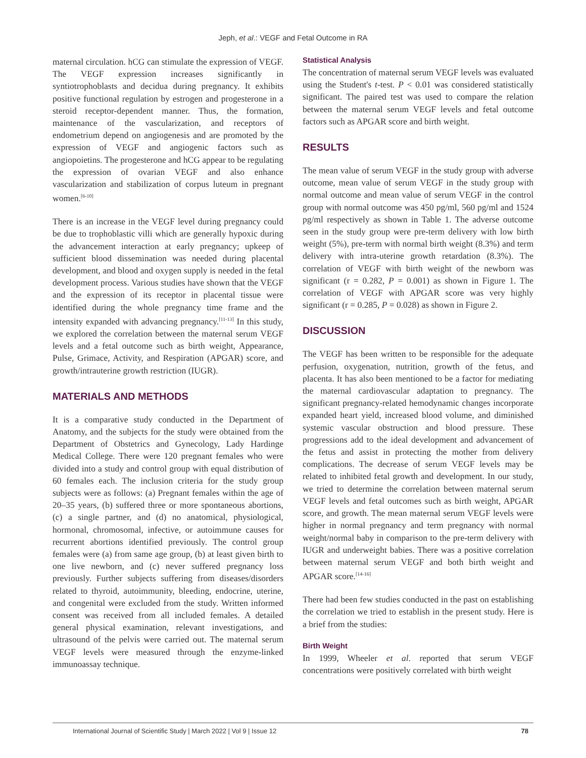Jeph, et al.: VEGF and Fetal Outcome in RA
maternal circulation. hCG can stimulate the expression of VEGF. The VEGF expression increases significantly in syntiotrophoblasts and decidua during pregnancy. It exhibits positive functional regulation by estrogen and progesterone in a steroid receptor-dependent manner. Thus, the formation, maintenance of the vascularization, and receptors of endometrium depend on angiogenesis and are promoted by the expression of VEGF and angiogenic factors such as angiopoietins. The progesterone and hCG appear to be regulating the expression of ovarian VEGF and also enhance vascularization and stabilization of corpus luteum in pregnant women.<sup>[6-10]</sup>
There is an increase in the VEGF level during pregnancy could be due to trophoblastic villi which are generally hypoxic during the advancement interaction at early pregnancy; upkeep of sufficient blood dissemination was needed during placental development, and blood and oxygen supply is needed in the fetal development process. Various studies have shown that the VEGF and the expression of its receptor in placental tissue were identified during the whole pregnancy time frame and the intensity expanded with advancing pregnancy.<sup>[11-13]</sup> In this study, we explored the correlation between the maternal serum VEGF levels and a fetal outcome such as birth weight, Appearance, Pulse, Grimace, Activity, and Respiration (APGAR) score, and growth/intrauterine growth restriction (IUGR).
MATERIALS AND METHODS
It is a comparative study conducted in the Department of Anatomy, and the subjects for the study were obtained from the Department of Obstetrics and Gynecology, Lady Hardinge Medical College. There were 120 pregnant females who were divided into a study and control group with equal distribution of 60 females each. The inclusion criteria for the study group subjects were as follows: (a) Pregnant females within the age of 20–35 years, (b) suffered three or more spontaneous abortions, (c) a single partner, and (d) no anatomical, physiological, hormonal, chromosomal, infective, or autoimmune causes for recurrent abortions identified previously. The control group females were (a) from same age group, (b) at least given birth to one live newborn, and (c) never suffered pregnancy loss previously. Further subjects suffering from diseases/disorders related to thyroid, autoimmunity, bleeding, endocrine, uterine, and congenital were excluded from the study. Written informed consent was received from all included females. A detailed general physical examination, relevant investigations, and ultrasound of the pelvis were carried out. The maternal serum VEGF levels were measured through the enzyme-linked immunoassay technique.
Statistical Analysis
The concentration of maternal serum VEGF levels was evaluated using the Student's t-test. P < 0.01 was considered statistically significant. The paired test was used to compare the relation between the maternal serum VEGF levels and fetal outcome factors such as APGAR score and birth weight.
RESULTS
The mean value of serum VEGF in the study group with adverse outcome, mean value of serum VEGF in the study group with normal outcome and mean value of serum VEGF in the control group with normal outcome was 450 pg/ml, 560 pg/ml and 1524 pg/ml respectively as shown in Table 1. The adverse outcome seen in the study group were pre-term delivery with low birth weight (5%), pre-term with normal birth weight (8.3%) and term delivery with intra-uterine growth retardation (8.3%). The correlation of VEGF with birth weight of the newborn was significant (r = 0.282, P = 0.001) as shown in Figure 1. The correlation of VEGF with APGAR score was very highly significant (r = 0.285, P = 0.028) as shown in Figure 2.
DISCUSSION
The VEGF has been written to be responsible for the adequate perfusion, oxygenation, nutrition, growth of the fetus, and placenta. It has also been mentioned to be a factor for mediating the maternal cardiovascular adaptation to pregnancy. The significant pregnancy-related hemodynamic changes incorporate expanded heart yield, increased blood volume, and diminished systemic vascular obstruction and blood pressure. These progressions add to the ideal development and advancement of the fetus and assist in protecting the mother from delivery complications. The decrease of serum VEGF levels may be related to inhibited fetal growth and development. In our study, we tried to determine the correlation between maternal serum VEGF levels and fetal outcomes such as birth weight, APGAR score, and growth. The mean maternal serum VEGF levels were higher in normal pregnancy and term pregnancy with normal weight/normal baby in comparison to the pre-term delivery with IUGR and underweight babies. There was a positive correlation between maternal serum VEGF and both birth weight and APGAR score.<sup>[14-16]</sup>
There had been few studies conducted in the past on establishing the correlation we tried to establish in the present study. Here is a brief from the studies:
Birth Weight
In 1999, Wheeler et al. reported that serum VEGF concentrations were positively correlated with birth weight
International Journal of Scientific Study | March 2022 | Vol 9 | Issue 12 78